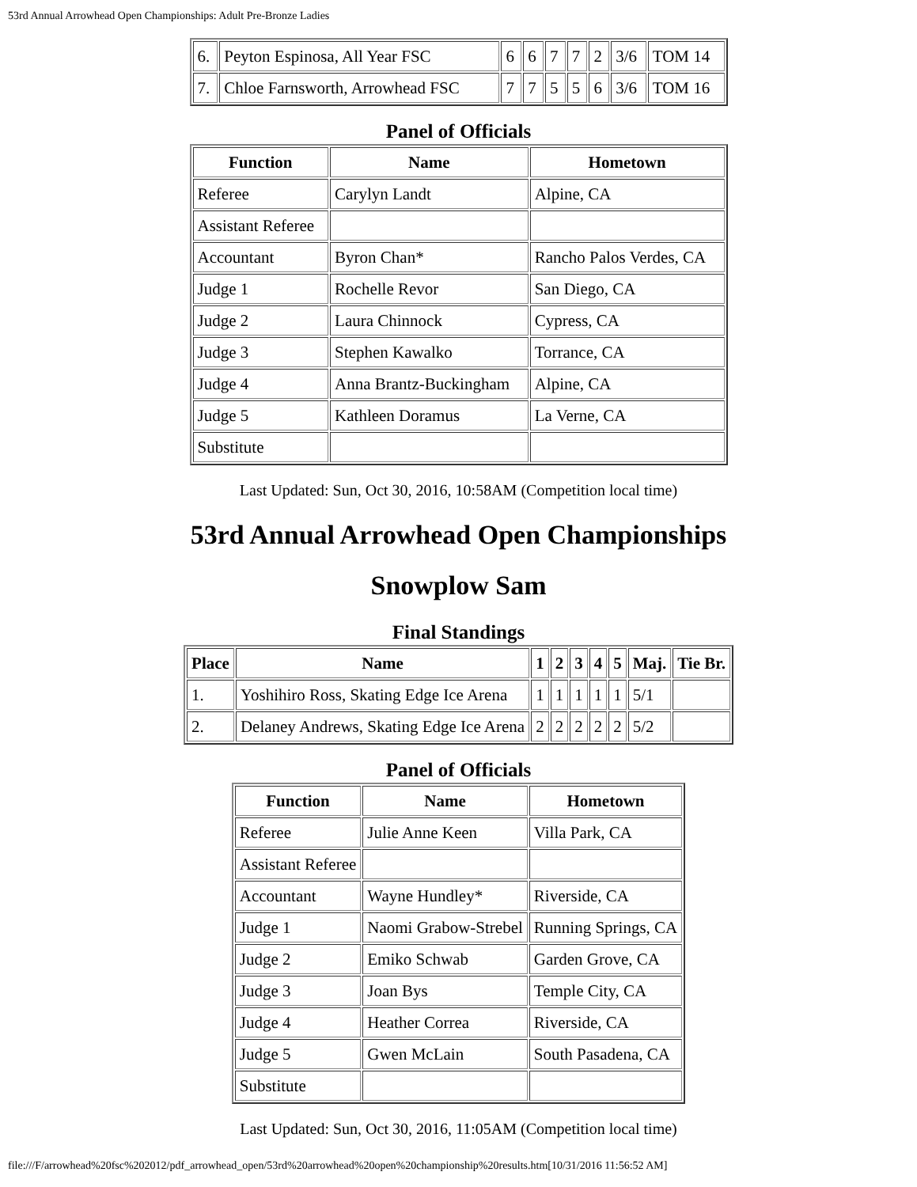53rd Annual Arrowhead Open Championships: Adult Pre-Bronze Ladies
| 6. | Peyton Espinosa, All Year FSC | 6 | 6 | 7 | 7 | 2 | 3/6 | TOM 14 |
| 7. | Chloe Farnsworth, Arrowhead FSC | 7 | 7 | 5 | 5 | 6 | 3/6 | TOM 16 |
Panel of Officials
| Function | Name | Hometown |
| --- | --- | --- |
| Referee | Carylyn Landt | Alpine, CA |
| Assistant Referee | | |
| Accountant | Byron Chan* | Rancho Palos Verdes, CA |
| Judge 1 | Rochelle Revor | San Diego, CA |
| Judge 2 | Laura Chinnock | Cypress, CA |
| Judge 3 | Stephen Kawalko | Torrance, CA |
| Judge 4 | Anna Brantz-Buckingham | Alpine, CA |
| Judge 5 | Kathleen Doramus | La Verne, CA |
| Substitute | | |
Last Updated: Sun, Oct 30, 2016, 10:58AM (Competition local time)
53rd Annual Arrowhead Open Championships
Snowplow Sam
Final Standings
| Place | Name | 1 | 2 | 3 | 4 | 5 | Maj. | Tie Br. |
| --- | --- | --- | --- | --- | --- | --- | --- | --- |
| 1. | Yoshihiro Ross, Skating Edge Ice Arena | 1 | 1 | 1 | 1 | 1 | 5/1 | |
| 2. | Delaney Andrews, Skating Edge Ice Arena | 2 | 2 | 2 | 2 | 2 | 5/2 | |
Panel of Officials
| Function | Name | Hometown |
| --- | --- | --- |
| Referee | Julie Anne Keen | Villa Park, CA |
| Assistant Referee | | |
| Accountant | Wayne Hundley* | Riverside, CA |
| Judge 1 | Naomi Grabow-Strebel | Running Springs, CA |
| Judge 2 | Emiko Schwab | Garden Grove, CA |
| Judge 3 | Joan Bys | Temple City, CA |
| Judge 4 | Heather Correa | Riverside, CA |
| Judge 5 | Gwen McLain | South Pasadena, CA |
| Substitute | | |
Last Updated: Sun, Oct 30, 2016, 11:05AM (Competition local time)
file:///F/arrowhead%20fsc%202012/pdf_arrowhead_open/53rd%20arrowhead%20open%20championship%20results.htm[10/31/2016 11:56:52 AM]